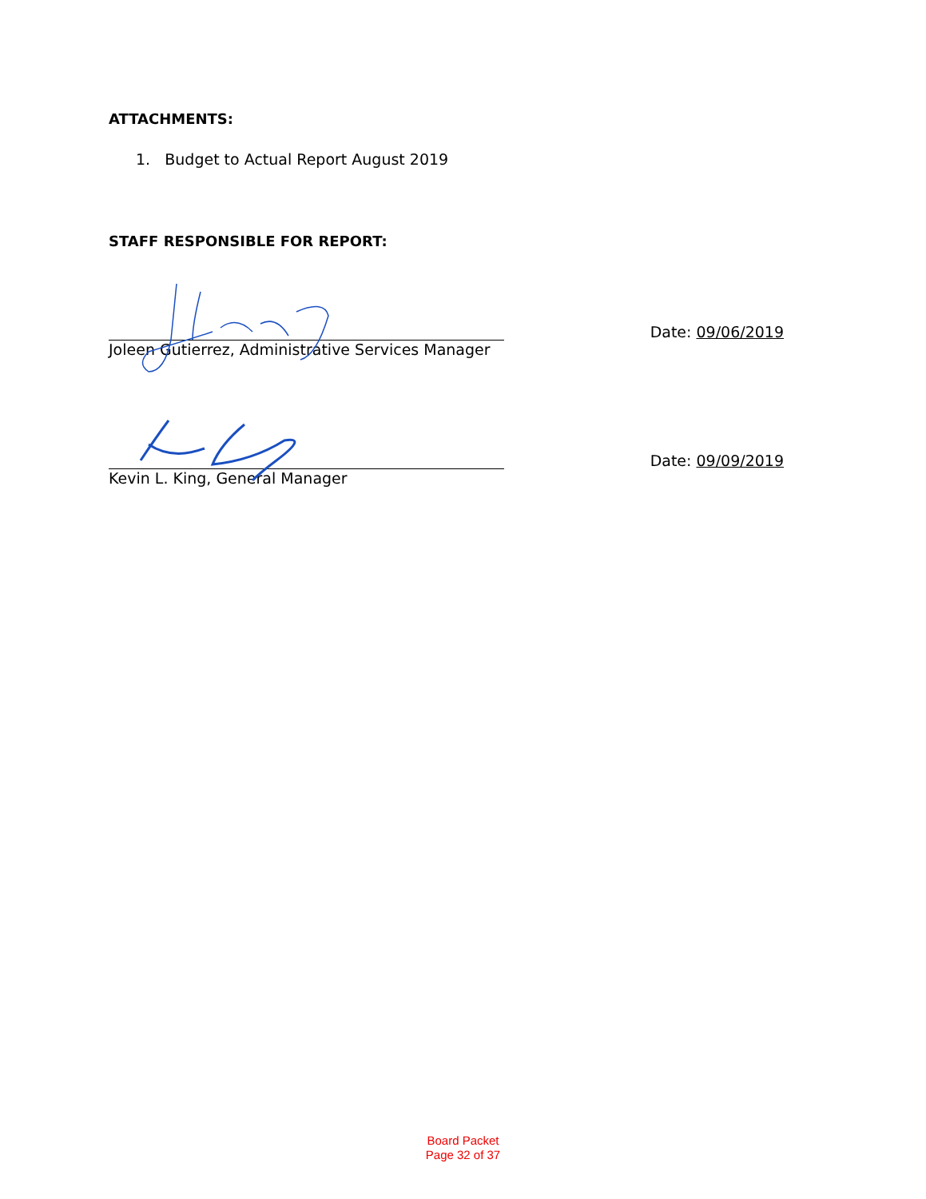ATTACHMENTS:
1. Budget to Actual Report August 2019
STAFF RESPONSIBLE FOR REPORT:
Date: 09/06/2019
Joleen Gutierrez, Administrative Services Manager
Date: 09/09/2019
Kevin L. King, General Manager
Board Packet
Page 32 of 37